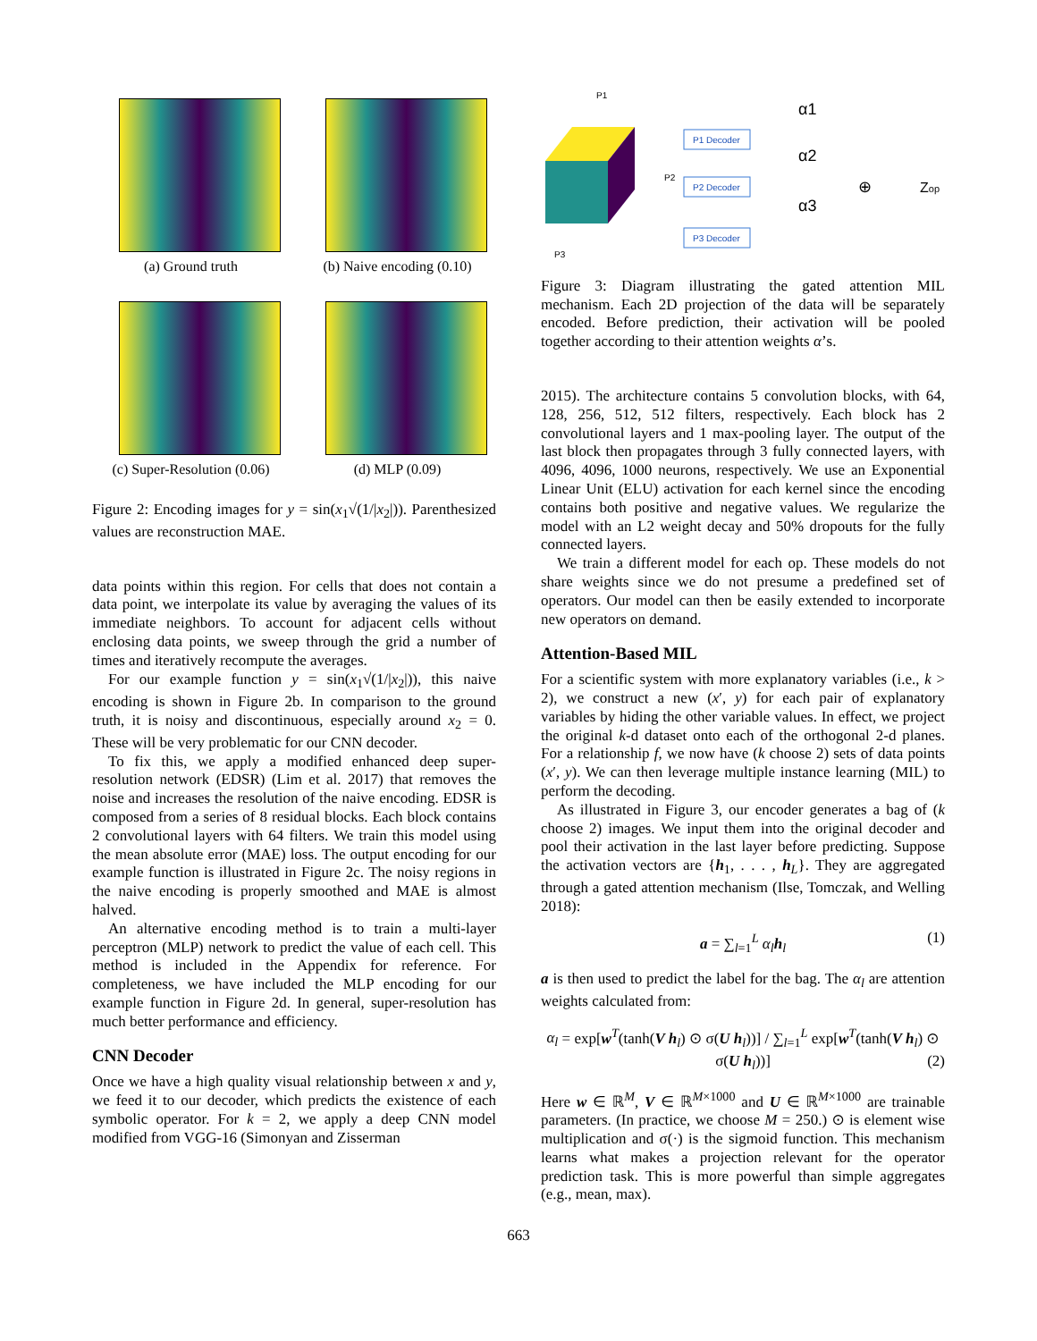(a) Ground truth
(b) Naive encoding (0.10)
(c) Super-Resolution (0.06)
(d) MLP (0.09)
Figure 2: Encoding images for y = sin(x<sub>1</sub>√(1/|x<sub>2</sub>|)). Parenthesized values are reconstruction MAE.
data points within this region. For cells that does not contain a data point, we interpolate its value by averaging the values of its immediate neighbors. To account for adjacent cells without enclosing data points, we sweep through the grid a number of times and iteratively recompute the averages.
For our example function y = sin(x<sub>1</sub>√(1/|x<sub>2</sub>|)), this naive encoding is shown in Figure 2b. In comparison to the ground truth, it is noisy and discontinuous, especially around x<sub>2</sub> = 0. These will be very problematic for our CNN decoder.
To fix this, we apply a modified enhanced deep super-resolution network (EDSR) (Lim et al. 2017) that removes the noise and increases the resolution of the naive encoding. EDSR is composed from a series of 8 residual blocks. Each block contains 2 convolutional layers with 64 filters. We train this model using the mean absolute error (MAE) loss. The output encoding for our example function is illustrated in Figure 2c. The noisy regions in the naive encoding is properly smoothed and MAE is almost halved.
An alternative encoding method is to train a multi-layer perceptron (MLP) network to predict the value of each cell. This method is included in the Appendix for reference. For completeness, we have included the MLP encoding for our example function in Figure 2d. In general, super-resolution has much better performance and efficiency.
CNN Decoder
Once we have a high quality visual relationship between x and y, we feed it to our decoder, which predicts the existence of each symbolic operator. For k = 2, we apply a deep CNN model modified from VGG-16 (Simonyan and Zisserman
P1
P2
P3
P1 Decoder
P2 Decoder
P3 Decoder
α1
α2
α3
⊕
Zop
Figure 3: Diagram illustrating the gated attention MIL mechanism. Each 2D projection of the data will be separately encoded. Before prediction, their activation will be pooled together according to their attention weights α’s.
2015). The architecture contains 5 convolution blocks, with 64, 128, 256, 512, 512 filters, respectively. Each block has 2 convolutional layers and 1 max-pooling layer. The output of the last block then propagates through 3 fully connected layers, with 4096, 4096, 1000 neurons, respectively. We use an Exponential Linear Unit (ELU) activation for each kernel since the encoding contains both positive and negative values. We regularize the model with an L2 weight decay and 50% dropouts for the fully connected layers.
We train a different model for each op. These models do not share weights since we do not presume a predefined set of operators. Our model can then be easily extended to incorporate new operators on demand.
Attention-Based MIL
For a scientific system with more explanatory variables (i.e., k > 2), we construct a new (x′, y) for each pair of explanatory variables by hiding the other variable values. In effect, we project the original k-d dataset onto each of the orthogonal 2-d planes. For a relationship f, we now have (k choose 2) sets of data points (x′, y). We can then leverage multiple instance learning (MIL) to perform the decoding.
As illustrated in Figure 3, our encoder generates a bag of (k choose 2) images. We input them into the original decoder and pool their activation in the last layer before predicting. Suppose the activation vectors are {h<sub>1</sub>, . . . , h<sub>L</sub>}. They are aggregated through a gated attention mechanism (Ilse, Tomczak, and Welling 2018):
a = ∑<sub>l=1</sub><sup>L</sup> α<sub>l</sub> h<sub>l</sub> (1)
a is then used to predict the label for the bag. The α<sub>l</sub> are attention weights calculated from:
α<sub>l</sub> = exp[w<sup>T</sup>(tanh(V h<sub>l</sub>) ⊙ σ(U h<sub>l</sub>))] / ∑<sub>l=1</sub><sup>L</sup> exp[w<sup>T</sup>(tanh(V h<sub>l</sub>) ⊙ σ(U h<sub>l</sub>))] (2)
Here w ∈ ℝ<sup>M</sup>, V ∈ ℝ<sup>M×1000</sup> and U ∈ ℝ<sup>M×1000</sup> are trainable parameters. (In practice, we choose M = 250.) ⊙ is element wise multiplication and σ(·) is the sigmoid function. This mechanism learns what makes a projection relevant for the operator prediction task. This is more powerful than simple aggregates (e.g., mean, max).
663